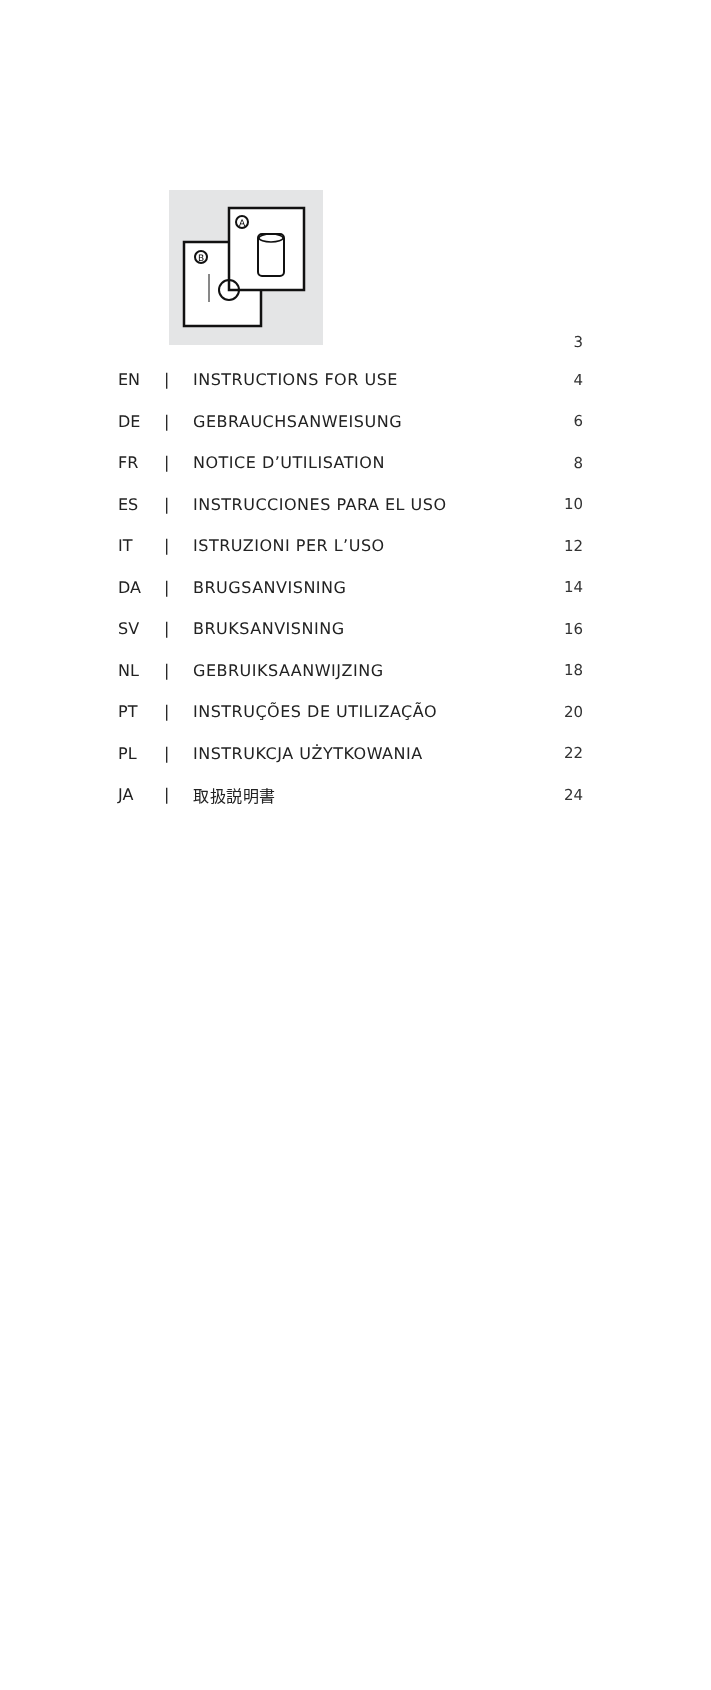A
B
3
| EN | / | INSTRUCTIONS FOR USE | 4 |
| DE | / | GEBRAUCHSANWEISUNG | 6 |
| FR | / | NOTICE D’UTILISATION | 8 |
| ES | / | INSTRUCCIONES PARA EL USO | 10 |
| IT | / | ISTRUZIONI PER L’USO | 12 |
| DA | / | BRUGSANVISNING | 14 |
| SV | / | BRUKSANVISNING | 16 |
| NL | / | GEBRUIKSAANWIJZING | 18 |
| PT | / | INSTRUÇÕES DE UTILIZAÇÃO | 20 |
| PL | / | INSTRUKCJA UŻYTKOWANIA | 22 |
| JA | / | 取扱説明書 | 24 |